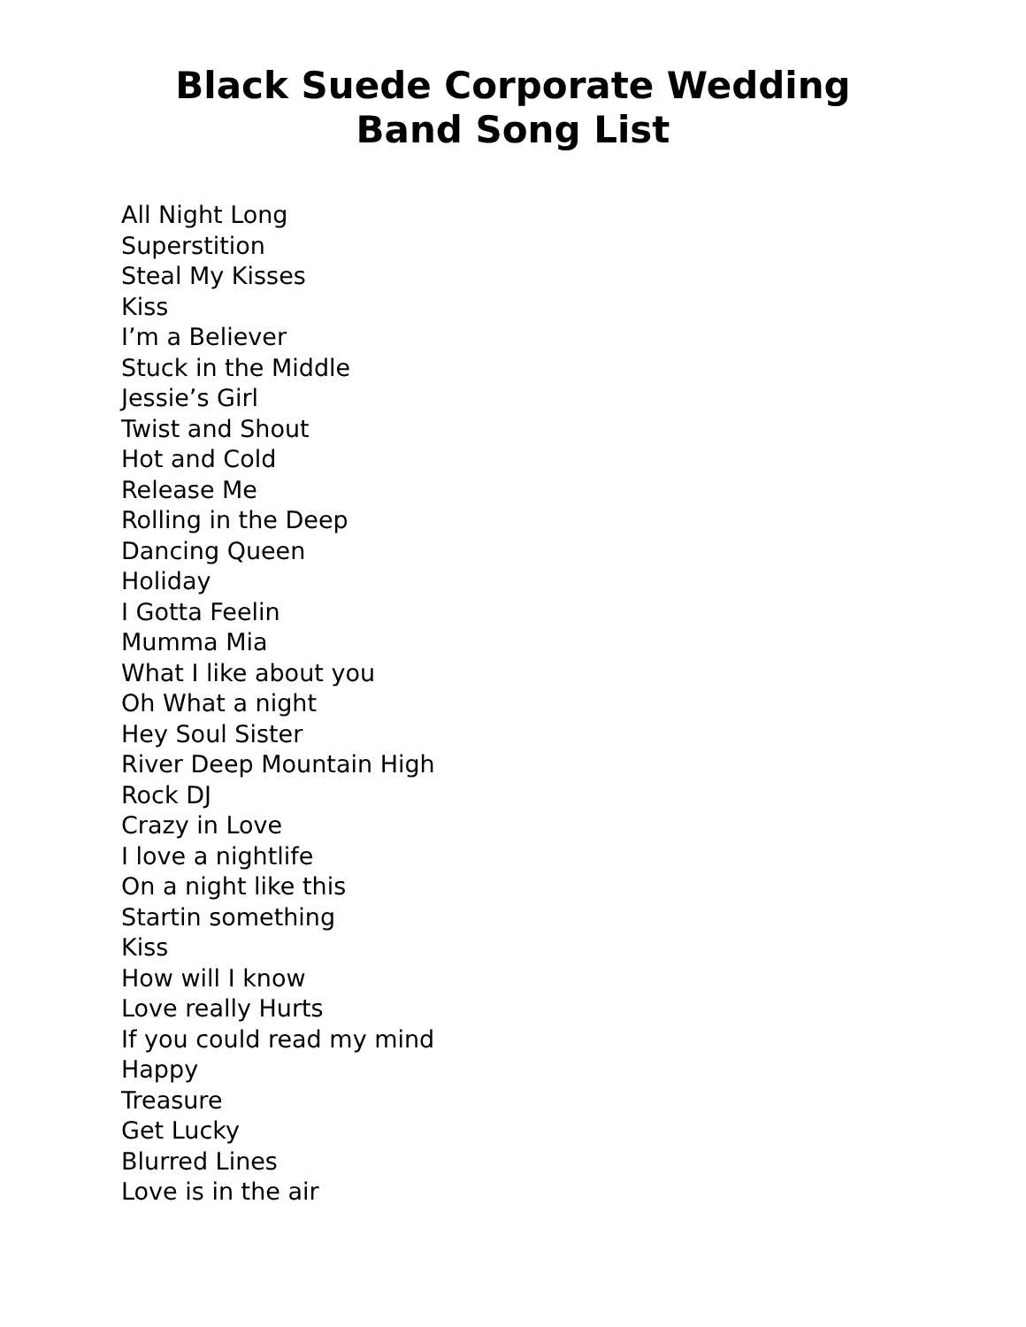Black Suede Corporate Wedding
Band Song List
All Night Long
Superstition
Steal My Kisses
Kiss
I’m a Believer
Stuck in the Middle
Jessie’s Girl
Twist and Shout
Hot and Cold
Release Me
Rolling in the Deep
Dancing Queen
Holiday
I Gotta Feelin
Mumma Mia
What I like about you
Oh What a night
Hey Soul Sister
River Deep Mountain High
Rock DJ
Crazy in Love
I love a nightlife
On a night like this
Startin something
Kiss
How will I know
Love really Hurts
If you could read my mind
Happy
Treasure
Get Lucky
Blurred Lines
Love is in the air